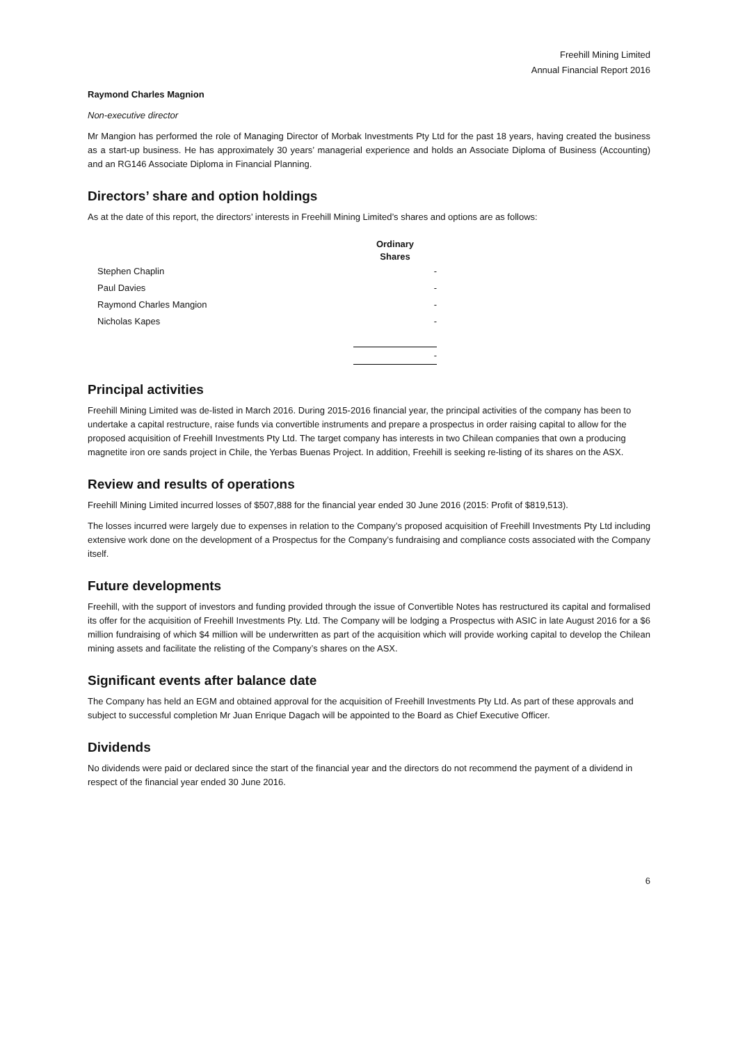Freehill Mining Limited
Annual Financial Report 2016
Raymond Charles Magnion
Non-executive director
Mr Mangion has performed the role of Managing Director of Morbak Investments Pty Ltd for the past 18 years, having created the business as a start-up business. He has approximately 30 years’ managerial experience and holds an Associate Diploma of Business (Accounting) and an RG146 Associate Diploma in Financial Planning.
Directors’ share and option holdings
As at the date of this report, the directors’ interests in Freehill Mining Limited’s shares and options are as follows:
| | Ordinary Shares |
| Stephen Chaplin | - |
| Paul Davies | - |
| Raymond Charles Mangion | - |
| Nicholas Kapes | - |
| | - |
Principal activities
Freehill Mining Limited was de-listed in March 2016. During 2015-2016 financial year, the principal activities of the company has been to undertake a capital restructure, raise funds via convertible instruments and prepare a prospectus in order raising capital to allow for the proposed acquisition of Freehill Investments Pty Ltd. The target company has interests in two Chilean companies that own a producing magnetite iron ore sands project in Chile, the Yerbas Buenas Project. In addition, Freehill is seeking re-listing of its shares on the ASX.
Review and results of operations
Freehill Mining Limited incurred losses of $507,888 for the financial year ended 30 June 2016 (2015: Profit of $819,513).
The losses incurred were largely due to expenses in relation to the Company’s proposed acquisition of Freehill Investments Pty Ltd including extensive work done on the development of a Prospectus for the Company’s fundraising and compliance costs associated with the Company itself.
Future developments
Freehill, with the support of investors and funding provided through the issue of Convertible Notes has restructured its capital and formalised its offer for the acquisition of Freehill Investments Pty. Ltd. The Company will be lodging a Prospectus with ASIC in late August 2016 for a $6 million fundraising of which $4 million will be underwritten as part of the acquisition which will provide working capital to develop the Chilean mining assets and facilitate the relisting of the Company’s shares on the ASX.
Significant events after balance date
The Company has held an EGM and obtained approval for the acquisition of Freehill Investments Pty Ltd. As part of these approvals and subject to successful completion Mr Juan Enrique Dagach will be appointed to the Board as Chief Executive Officer.
Dividends
No dividends were paid or declared since the start of the financial year and the directors do not recommend the payment of a dividend in respect of the financial year ended 30 June 2016.
6